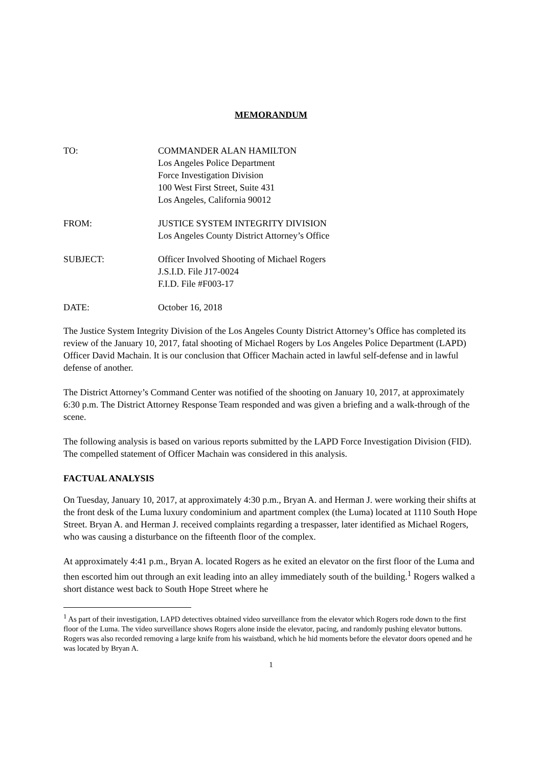MEMORANDUM
TO: COMMANDER ALAN HAMILTON
Los Angeles Police Department
Force Investigation Division
100 West First Street, Suite 431
Los Angeles, California 90012
FROM: JUSTICE SYSTEM INTEGRITY DIVISION
Los Angeles County District Attorney’s Office
SUBJECT: Officer Involved Shooting of Michael Rogers
J.S.I.D. File J17-0024
F.I.D. File #F003-17
DATE: October 16, 2018
The Justice System Integrity Division of the Los Angeles County District Attorney’s Office has completed its review of the January 10, 2017, fatal shooting of Michael Rogers by Los Angeles Police Department (LAPD) Officer David Machain. It is our conclusion that Officer Machain acted in lawful self-defense and in lawful defense of another.
The District Attorney’s Command Center was notified of the shooting on January 10, 2017, at approximately 6:30 p.m. The District Attorney Response Team responded and was given a briefing and a walk-through of the scene.
The following analysis is based on various reports submitted by the LAPD Force Investigation Division (FID). The compelled statement of Officer Machain was considered in this analysis.
FACTUAL ANALYSIS
On Tuesday, January 10, 2017, at approximately 4:30 p.m., Bryan A. and Herman J. were working their shifts at the front desk of the Luma luxury condominium and apartment complex (the Luma) located at 1110 South Hope Street. Bryan A. and Herman J. received complaints regarding a trespasser, later identified as Michael Rogers, who was causing a disturbance on the fifteenth floor of the complex.
At approximately 4:41 p.m., Bryan A. located Rogers as he exited an elevator on the first floor of the Luma and then escorted him out through an exit leading into an alley immediately south of the building.<sup>1</sup> Rogers walked a short distance west back to South Hope Street where he
<sup>1</sup> As part of their investigation, LAPD detectives obtained video surveillance from the elevator which Rogers rode down to the first floor of the Luma. The video surveillance shows Rogers alone inside the elevator, pacing, and randomly pushing elevator buttons. Rogers was also recorded removing a large knife from his waistband, which he hid moments before the elevator doors opened and he was located by Bryan A.
1